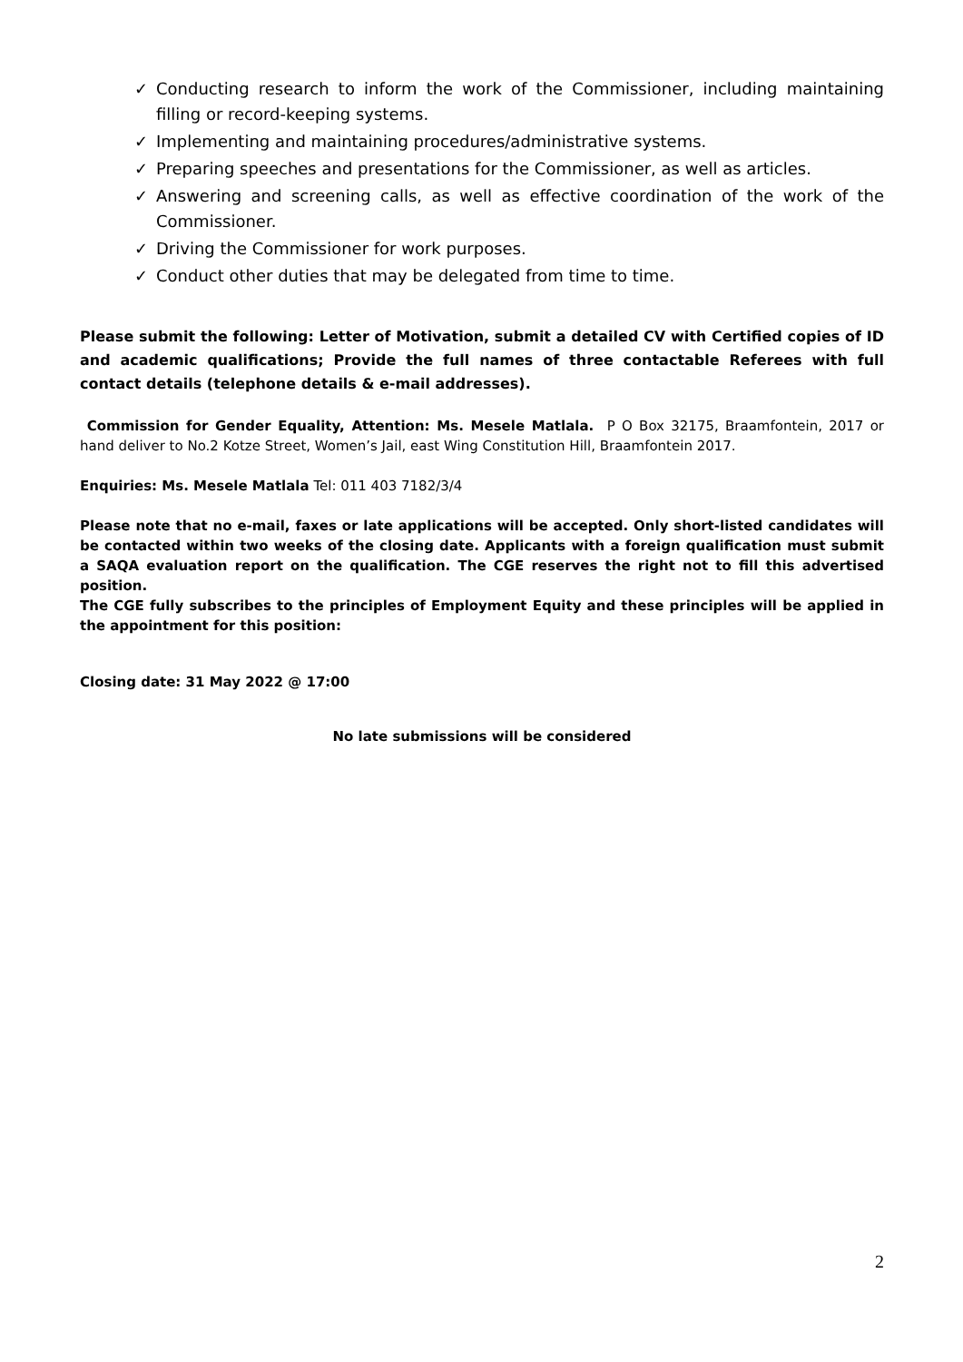✓ Conducting research to inform the work of the Commissioner, including maintaining filling or record-keeping systems.
✓ Implementing and maintaining procedures/administrative systems.
✓ Preparing speeches and presentations for the Commissioner, as well as articles.
✓ Answering and screening calls, as well as effective coordination of the work of the Commissioner.
✓ Driving the Commissioner for work purposes.
✓ Conduct other duties that may be delegated from time to time.
Please submit the following: Letter of Motivation, submit a detailed CV with Certified copies of ID and academic qualifications; Provide the full names of three contactable Referees with full contact details (telephone details & e-mail addresses).
Commission for Gender Equality, Attention: Ms. Mesele Matlala. P O Box 32175, Braamfontein, 2017 or hand deliver to No.2 Kotze Street, Women’s Jail, east Wing Constitution Hill, Braamfontein 2017.
Enquiries: Ms. Mesele Matlala Tel: 011 403 7182/3/4
Please note that no e-mail, faxes or late applications will be accepted. Only short-listed candidates will be contacted within two weeks of the closing date. Applicants with a foreign qualification must submit a SAQA evaluation report on the qualification. The CGE reserves the right not to fill this advertised position.
The CGE fully subscribes to the principles of Employment Equity and these principles will be applied in the appointment for this position:
Closing date: 31 May 2022 @ 17:00
No late submissions will be considered
2